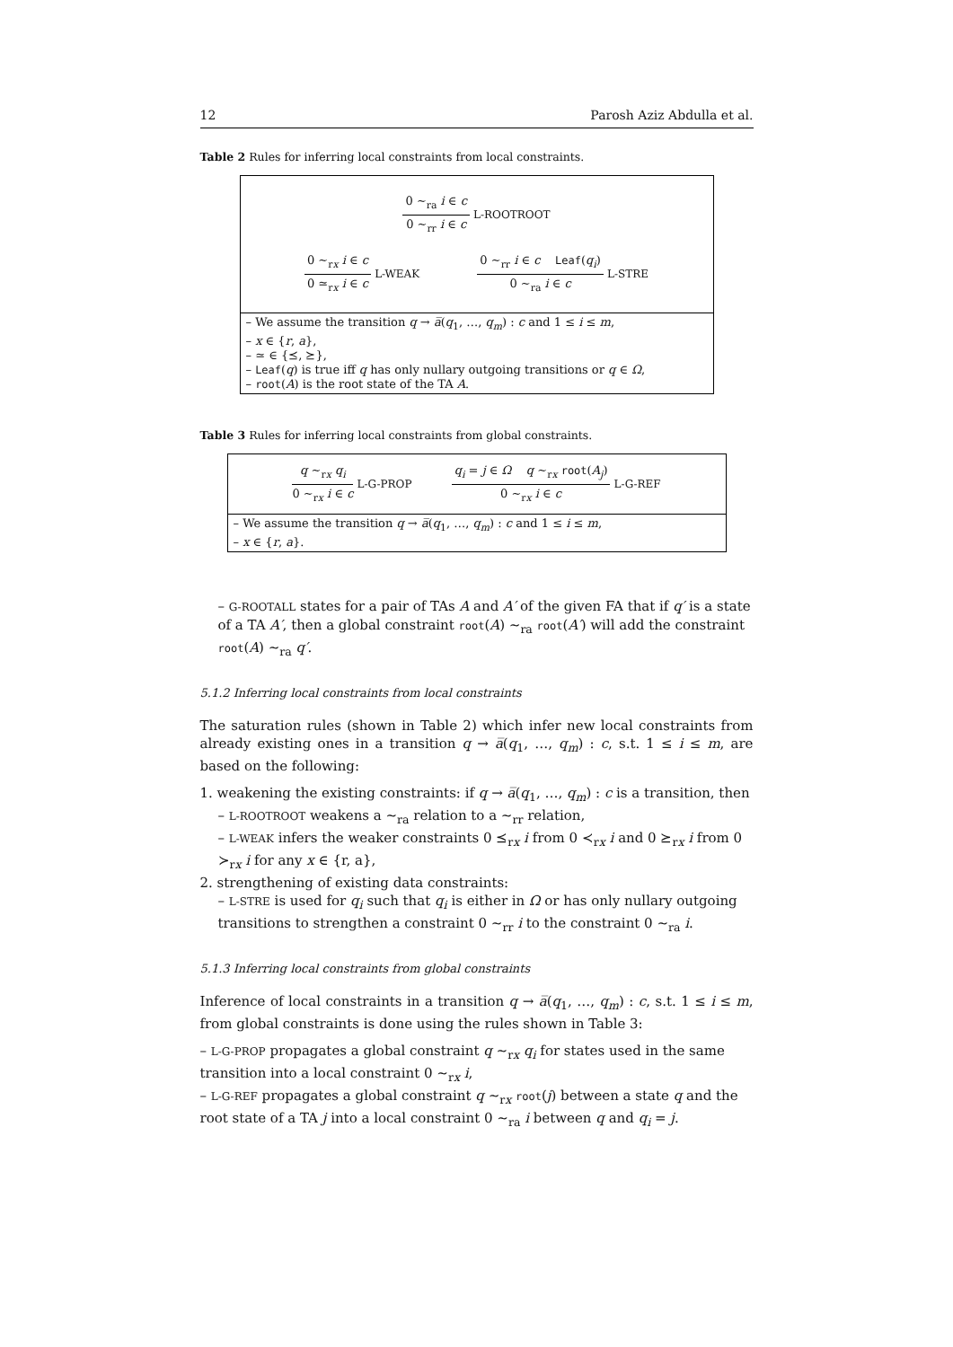12 Parosh Aziz Abdulla et al.
Table 2 Rules for inferring local constraints from local constraints.
0 ∼<sub>ra</sub> i ∈ c
0 ∼<sub>rr</sub> i ∈ c
L-ROOTROOT
0 ∼<sub>rx</sub> i ∈ c
0 ≃<sub>rx</sub> i ∈ c
L-WEAK
0 ∼<sub>rr</sub> i ∈ c Leaf(q<sub>i</sub>)
0 ∼<sub>ra</sub> i ∈ c
L-STRE
– We assume the transition q → a̅(q<sub>1</sub>, …, q<sub>m</sub>) : c and 1 ≤ i ≤ m,
– x ∈ {r, a},
– ≃ ∈ {⪯, ⪰},
– Leaf(q) is true iff q has only nullary outgoing transitions or q ∈ Ω,
– root(A) is the root state of the TA A.
Table 3 Rules for inferring local constraints from global constraints.
q ∼<sub>rx</sub> q<sub>i</sub>
0 ∼<sub>rx</sub> i ∈ c
L-G-PROP
q<sub>i</sub> = j ∈ Ω q ∼<sub>rx</sub> root(A<sub>j</sub>)
0 ∼<sub>rx</sub> i ∈ c
L-G-REF
– We assume the transition q → a̅(q<sub>1</sub>, …, q<sub>m</sub>) : c and 1 ≤ i ≤ m,
– x ∈ {r, a}.
– G-ROOTALL states for a pair of TAs A and A′ of the given FA that if q′ is a state of a TA A′, then a global constraint root(A) ∼<sub>ra</sub> root(A′) will add the constraint root(A) ∼<sub>ra</sub> q′.
5.1.2 Inferring local constraints from local constraints
The saturation rules (shown in Table 2) which infer new local constraints from already existing ones in a transition q → a̅(q<sub>1</sub>, …, q<sub>m</sub>) : c, s.t. 1 ≤ i ≤ m, are based on the following:
1. weakening the existing constraints: if q → a̅(q<sub>1</sub>, …, q<sub>m</sub>) : c is a transition, then
– L-ROOTROOT weakens a ∼<sub>ra</sub> relation to a ∼<sub>rr</sub> relation,
– L-WEAK infers the weaker constraints 0 ⪯<sub>rx</sub> i from 0 ≺<sub>rx</sub> i and 0 ⪰<sub>rx</sub> i from 0 ≻<sub>rx</sub> i for any x ∈ {r, a},
2. strengthening of existing data constraints:
– L-STRE is used for q<sub>i</sub> such that q<sub>i</sub> is either in Ω or has only nullary outgoing transitions to strengthen a constraint 0 ∼<sub>rr</sub> i to the constraint 0 ∼<sub>ra</sub> i.
5.1.3 Inferring local constraints from global constraints
Inference of local constraints in a transition q → a̅(q<sub>1</sub>, …, q<sub>m</sub>) : c, s.t. 1 ≤ i ≤ m, from global constraints is done using the rules shown in Table 3:
– L-G-PROP propagates a global constraint q ∼<sub>rx</sub> q<sub>i</sub> for states used in the same transition into a local constraint 0 ∼<sub>rx</sub> i,
– L-G-REF propagates a global constraint q ∼<sub>rx</sub> root(j) between a state q and the root state of a TA j into a local constraint 0 ∼<sub>ra</sub> i between q and q<sub>i</sub> = j.